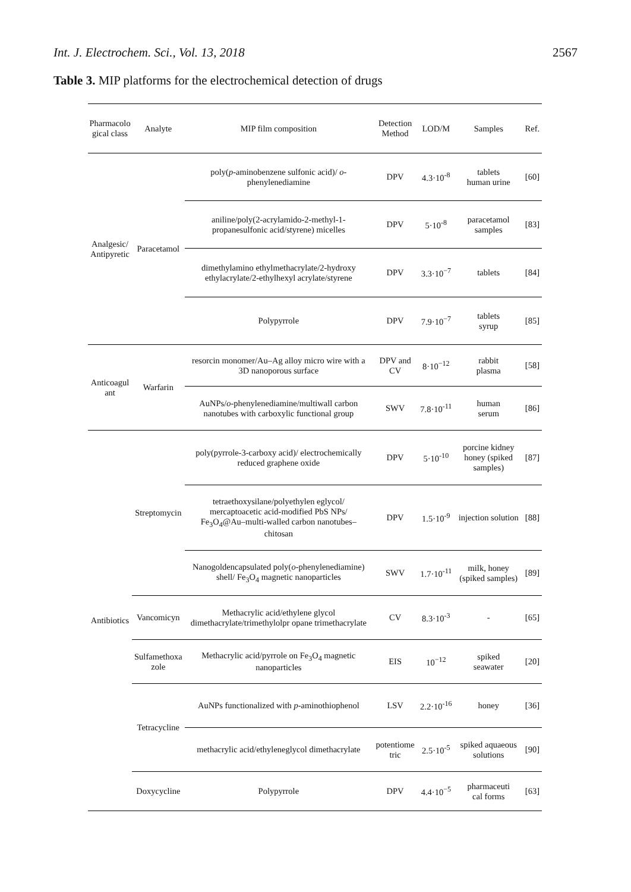Int. J. Electrochem. Sci., Vol. 13, 2018 2567
Table 3. MIP platforms for the electrochemical detection of drugs
| Pharmacolo gical class | Analyte | MIP film composition | Detection Method | LOD/M | Samples | Ref. |
| --- | --- | --- | --- | --- | --- | --- |
| Analgesic/ Antipyretic | Paracetamol | poly( p -aminobenzene sulfonic acid)/ o -phenylenediamine | DPV | 4.3·10<sup>-8</sup> | tablets human urine | [60] |
| | | aniline/poly(2-acrylamido-2-methyl-1-propanesulfonic acid/styrene) micelles | DPV | 5·10<sup>-8</sup> | paracetamol samples | [83] |
| | | dimethylamino ethylmethacrylate/2-hydroxy ethylacrylate/2-ethylhexyl acrylate/styrene | DPV | 3.3·10<sup>−7</sup> | tablets | [84] |
| | | Polypyrrole | DPV | 7.9·10<sup>−7</sup> | tablets syrup | [85] |
| Anticoagul ant | Warfarin | resorcin monomer/Au–Ag alloy micro wire with a 3D nanoporous surface | DPV and CV | 8·10<sup>−12</sup> | rabbit plasma | [58] |
| | | AuNPs/ o -phenylenediamine/multiwall carbon nanotubes with carboxylic functional group | SWV | 7.8·10<sup>-11</sup> | human serum | [86] |
| Antibiotics | Streptomycin | poly(pyrrole-3-carboxy acid)/ electrochemically reduced graphene oxide | DPV | 5·10<sup>-10</sup> | porcine kidney honey (spiked samples) | [87] |
| | | tetraethoxysilane/polyethylen eglycol/ mercaptoacetic acid-modified PbS NPs/ Fe<sub>3</sub>O<sub>4</sub>@Au–multi-walled carbon nanotubes–chitosan | DPV | 1.5·10<sup>-9</sup> | injection solution | [88] |
| | | Nanogoldencapsulated poly( o -phenylenediamine) shell/ Fe<sub>3</sub>O<sub>4</sub> magnetic nanoparticles | SWV | 1.7·10<sup>-11</sup> | milk, honey (spiked samples) | [89] |
| | Vancomicyn | Methacrylic acid/ethylene glycol dimethacrylate/trimethylolpr opane trimethacrylate | CV | 8.3·10<sup>-3</sup> | - | [65] |
| | Sulfamethoxa zole | Methacrylic acid/pyrrole on Fe<sub>3</sub>O<sub>4</sub> magnetic nanoparticles | EIS | 10<sup>−12</sup> | spiked seawater | [20] |
| | Tetracycline | AuNPs functionalized with p -aminothiophenol | LSV | 2.2·10<sup>-16</sup> | honey | [36] |
| | | methacrylic acid/ethyleneglycol dimethacrylate | potentiome tric | 2.5·10<sup>-5</sup> | spiked aquaeous solutions | [90] |
| | Doxycycline | Polypyrrole | DPV | 4.4·10<sup>−5</sup> | pharmaceuti cal forms | [63] |